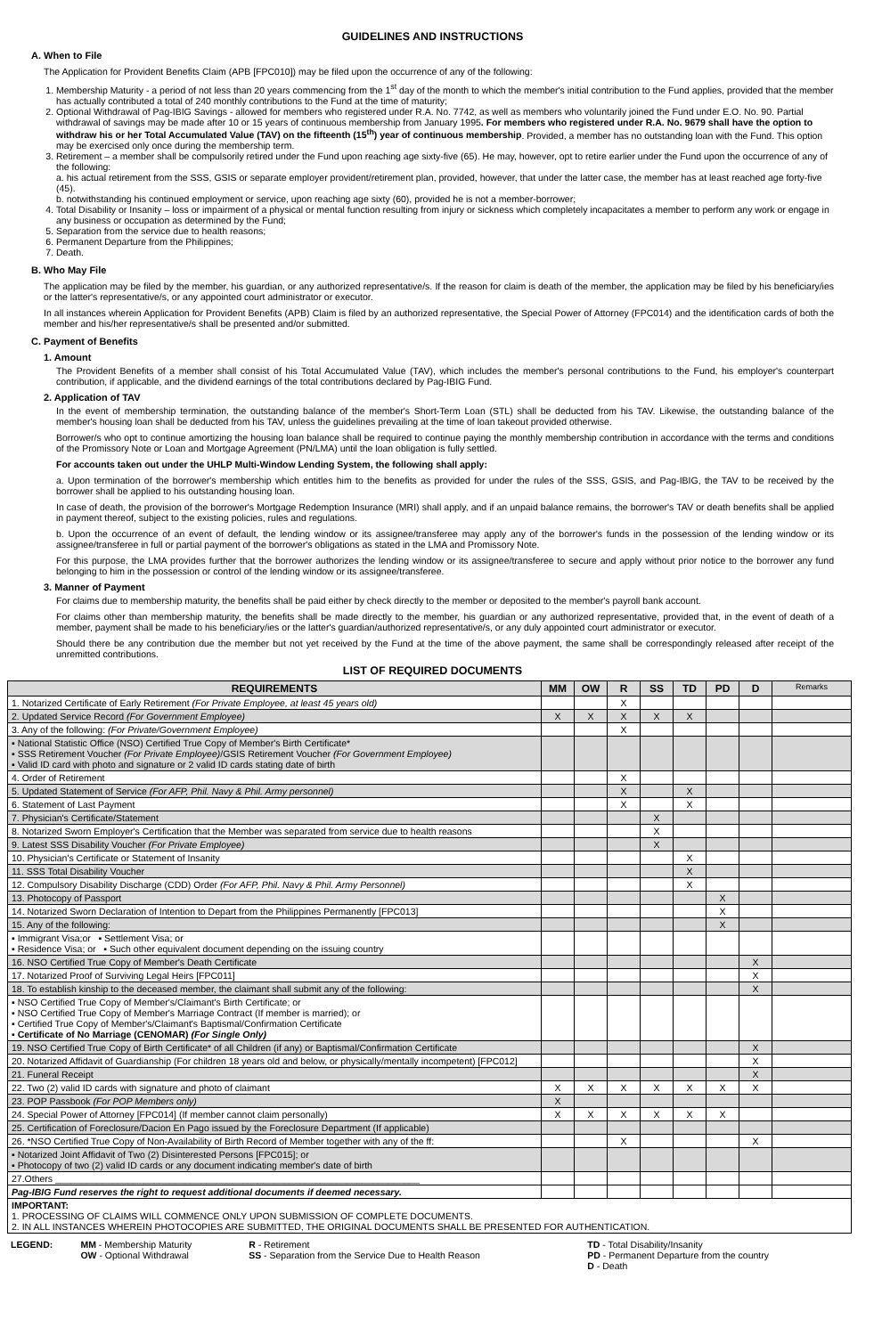GUIDELINES AND INSTRUCTIONS
A. When to File
The Application for Provident Benefits Claim (APB [FPC010]) may be filed upon the occurrence of any of the following:
1. Membership Maturity - a period of not less than 20 years commencing from the 1<sup>st</sup> day of the month to which the member's initial contribution to the Fund applies, provided that the member has actually contributed a total of 240 monthly contributions to the Fund at the time of maturity;
2. Optional Withdrawal of Pag-IBIG Savings - allowed for members who registered under R.A. No. 7742, as well as members who voluntarily joined the Fund under E.O. No. 90. Partial withdrawal of savings may be made after 10 or 15 years of continuous membership from January 1995. For members who registered under R.A. No. 9679 shall have the option to withdraw his or her Total Accumulated Value (TAV) on the fifteenth (15<sup>th</sup>) year of continuous membership. Provided, a member has no outstanding loan with the Fund. This option may be exercised only once during the membership term.
3. Retirement – a member shall be compulsorily retired under the Fund upon reaching age sixty-five (65). He may, however, opt to retire earlier under the Fund upon the occurrence of any of the following:
a. his actual retirement from the SSS, GSIS or separate employer provident/retirement plan, provided, however, that under the latter case, the member has at least reached age forty-five (45).
b. notwithstanding his continued employment or service, upon reaching age sixty (60), provided he is not a member-borrower;
4. Total Disability or Insanity – loss or impairment of a physical or mental function resulting from injury or sickness which completely incapacitates a member to perform any work or engage in any business or occupation as determined by the Fund;
5. Separation from the service due to health reasons;
6. Permanent Departure from the Philippines;
7. Death.
B. Who May File
The application may be filed by the member, his guardian, or any authorized representative/s. If the reason for claim is death of the member, the application may be filed by his beneficiary/ies or the latter's representative/s, or any appointed court administrator or executor.
In all instances wherein Application for Provident Benefits (APB) Claim is filed by an authorized representative, the Special Power of Attorney (FPC014) and the identification cards of both the member and his/her representative/s shall be presented and/or submitted.
C. Payment of Benefits
1. Amount
The Provident Benefits of a member shall consist of his Total Accumulated Value (TAV), which includes the member's personal contributions to the Fund, his employer's counterpart contribution, if applicable, and the dividend earnings of the total contributions declared by Pag-IBIG Fund.
2. Application of TAV
In the event of membership termination, the outstanding balance of the member's Short-Term Loan (STL) shall be deducted from his TAV. Likewise, the outstanding balance of the member's housing loan shall be deducted from his TAV, unless the guidelines prevailing at the time of loan takeout provided otherwise.
Borrower/s who opt to continue amortizing the housing loan balance shall be required to continue paying the monthly membership contribution in accordance with the terms and conditions of the Promissory Note or Loan and Mortgage Agreement (PN/LMA) until the loan obligation is fully settled.
For accounts taken out under the UHLP Multi-Window Lending System, the following shall apply:
a. Upon termination of the borrower's membership which entitles him to the benefits as provided for under the rules of the SSS, GSIS, and Pag-IBIG, the TAV to be received by the borrower shall be applied to his outstanding housing loan.
In case of death, the provision of the borrower's Mortgage Redemption Insurance (MRI) shall apply, and if an unpaid balance remains, the borrower's TAV or death benefits shall be applied in payment thereof, subject to the existing policies, rules and regulations.
b. Upon the occurrence of an event of default, the lending window or its assignee/transferee may apply any of the borrower's funds in the possession of the lending window or its assignee/transferee in full or partial payment of the borrower's obligations as stated in the LMA and Promissory Note.
For this purpose, the LMA provides further that the borrower authorizes the lending window or its assignee/transferee to secure and apply without prior notice to the borrower any fund belonging to him in the possession or control of the lending window or its assignee/transferee.
3. Manner of Payment
For claims due to membership maturity, the benefits shall be paid either by check directly to the member or deposited to the member's payroll bank account.
For claims other than membership maturity, the benefits shall be made directly to the member, his guardian or any authorized representative, provided that, in the event of death of a member, payment shall be made to his beneficiary/ies or the latter's guardian/authorized representative/s, or any duly appointed court administrator or executor.
Should there be any contribution due the member but not yet received by the Fund at the time of the above payment, the same shall be correspondingly released after receipt of the unremitted contributions.
LIST OF REQUIRED DOCUMENTS
| REQUIREMENTS | MM | OW | R | SS | TD | PD | D | Remarks |
| --- | --- | --- | --- | --- | --- | --- | --- | --- |
| 1. Notarized Certificate of Early Retirement (For Private Employee, at least 45 years old) | | | X | | | | | |
| 2. Updated Service Record (For Government Employee) | X | X | X | X | X | | | |
| 3. Any of the following: (For Private/Government Employee) | | | X | | | | | |
| ▪ National Statistic Office (NSO) Certified True Copy of Member's Birth Certificate* ▪ SSS Retirement Voucher (For Private Employee) /GSIS Retirement Voucher (For Government Employee) ▪ Valid ID card with photo and signature or 2 valid ID cards stating date of birth | | | | | | | | |
| 4. Order of Retirement | | | X | | | | | |
| 5. Updated Statement of Service (For AFP, Phil. Navy & Phil. Army personnel) | | | X | | X | | | |
| 6. Statement of Last Payment | | | X | | X | | | |
| 7. Physician's Certificate/Statement | | | | X | | | | |
| 8. Notarized Sworn Employer's Certification that the Member was separated from service due to health reasons | | | | X | | | | |
| 9. Latest SSS Disability Voucher (For Private Employee) | | | | X | | | | |
| 10. Physician's Certificate or Statement of Insanity | | | | | X | | | |
| 11. SSS Total Disability Voucher | | | | | X | | | |
| 12. Compulsory Disability Discharge (CDD) Order (For AFP, Phil. Navy & Phil. Army Personnel) | | | | | X | | | |
| 13. Photocopy of Passport | | | | | | X | | |
| 14. Notarized Sworn Declaration of Intention to Depart from the Philippines Permanently [FPC013] | | | | | | X | | |
| 15. Any of the following: | | | | | | X | | |
| ▪ Immigrant Visa;or ▪ Settlement Visa; or ▪ Residence Visa; or ▪ Such other equivalent document depending on the issuing country | | | | | | | | |
| 16. NSO Certified True Copy of Member's Death Certificate | | | | | | | X | |
| 17. Notarized Proof of Surviving Legal Heirs [FPC011] | | | | | | | X | |
| 18. To establish kinship to the deceased member, the claimant shall submit any of the following: | | | | | | | X | |
| ▪ NSO Certified True Copy of Member's/Claimant's Birth Certificate; or ▪ NSO Certified True Copy of Member's Marriage Contract (If member is married); or ▪ Certified True Copy of Member's/Claimant's Baptismal/Confirmation Certificate ▪ Certificate of No Marriage (CENOMAR) (For Single Only) | | | | | | | | |
| 19. NSO Certified True Copy of Birth Certificate* of all Children (if any) or Baptismal/Confirmation Certificate | | | | | | | X | |
| 20. Notarized Affidavit of Guardianship (For children 18 years old and below, or physically/mentally incompetent) [FPC012] | | | | | | | X | |
| 21. Funeral Receipt | | | | | | | X | |
| 22. Two (2) valid ID cards with signature and photo of claimant | X | X | X | X | X | X | X | |
| 23. POP Passbook (For POP Members only) | X | | | | | | | |
| 24. Special Power of Attorney [FPC014] (If member cannot claim personally) | X | X | X | X | X | X | | |
| 25. Certification of Foreclosure/Dacion En Pago issued by the Foreclosure Department (If applicable) | | | | | | | | |
| 26. *NSO Certified True Copy of Non-Availability of Birth Record of Member together with any of the ff: | | | X | | | | X | |
| ▪ Notarized Joint Affidavit of Two (2) Disinterested Persons [FPC015]; or ▪ Photocopy of two (2) valid ID cards or any document indicating member's date of birth | | | | | | | | |
| 27.Others ______________________________________________________________________ | | | | | | | | |
| Pag-IBIG Fund reserves the right to request additional documents if deemed necessary. | | | | | | | | |
| IMPORTANT: 1. PROCESSING OF CLAIMS WILL COMMENCE ONLY UPON SUBMISSION OF COMPLETE DOCUMENTS. 2. IN ALL INSTANCES WHEREIN PHOTOCOPIES ARE SUBMITTED, THE ORIGINAL DOCUMENTS SHALL BE PRESENTED FOR AUTHENTICATION. | | | | | | | | |
| LEGEND: | MM - Membership Maturity | R - Retirement | TD - Total Disability/Insanity |
| | OW - Optional Withdrawal | SS - Separation from the Service Due to Health Reason | PD - Permanent Departure from the country |
| | | | D - Death |